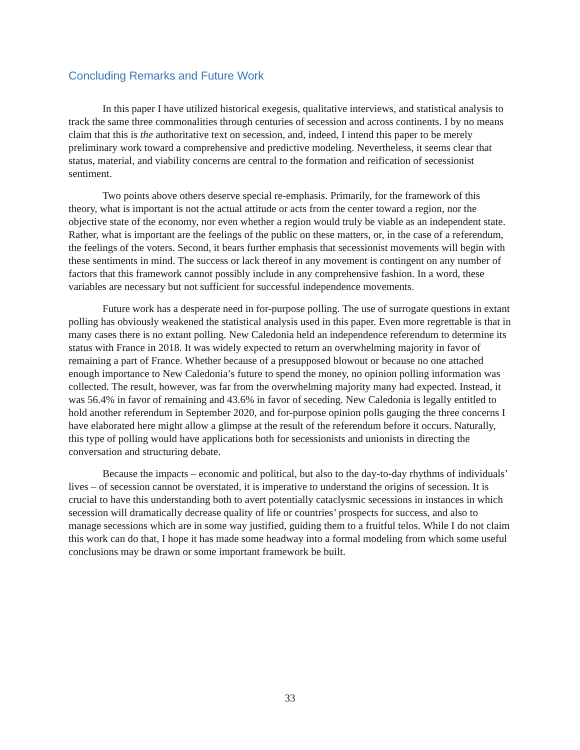Concluding Remarks and Future Work
In this paper I have utilized historical exegesis, qualitative interviews, and statistical analysis to track the same three commonalities through centuries of secession and across continents. I by no means claim that this is the authoritative text on secession, and, indeed, I intend this paper to be merely preliminary work toward a comprehensive and predictive modeling. Nevertheless, it seems clear that status, material, and viability concerns are central to the formation and reification of secessionist sentiment.
Two points above others deserve special re-emphasis. Primarily, for the framework of this theory, what is important is not the actual attitude or acts from the center toward a region, nor the objective state of the economy, nor even whether a region would truly be viable as an independent state. Rather, what is important are the feelings of the public on these matters, or, in the case of a referendum, the feelings of the voters. Second, it bears further emphasis that secessionist movements will begin with these sentiments in mind. The success or lack thereof in any movement is contingent on any number of factors that this framework cannot possibly include in any comprehensive fashion. In a word, these variables are necessary but not sufficient for successful independence movements.
Future work has a desperate need in for-purpose polling. The use of surrogate questions in extant polling has obviously weakened the statistical analysis used in this paper. Even more regrettable is that in many cases there is no extant polling. New Caledonia held an independence referendum to determine its status with France in 2018. It was widely expected to return an overwhelming majority in favor of remaining a part of France. Whether because of a presupposed blowout or because no one attached enough importance to New Caledonia’s future to spend the money, no opinion polling information was collected. The result, however, was far from the overwhelming majority many had expected. Instead, it was 56.4% in favor of remaining and 43.6% in favor of seceding. New Caledonia is legally entitled to hold another referendum in September 2020, and for-purpose opinion polls gauging the three concerns I have elaborated here might allow a glimpse at the result of the referendum before it occurs. Naturally, this type of polling would have applications both for secessionists and unionists in directing the conversation and structuring debate.
Because the impacts – economic and political, but also to the day-to-day rhythms of individuals’ lives – of secession cannot be overstated, it is imperative to understand the origins of secession. It is crucial to have this understanding both to avert potentially cataclysmic secessions in instances in which secession will dramatically decrease quality of life or countries’ prospects for success, and also to manage secessions which are in some way justified, guiding them to a fruitful telos. While I do not claim this work can do that, I hope it has made some headway into a formal modeling from which some useful conclusions may be drawn or some important framework be built.
33